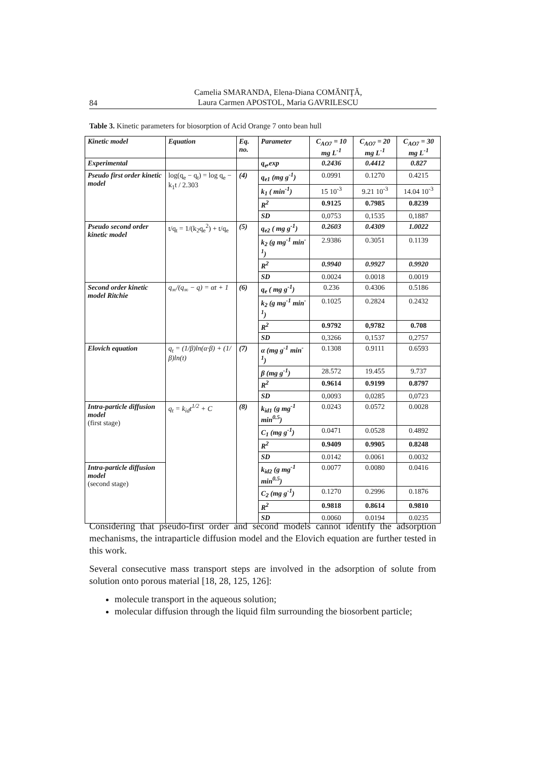Camelia SMARANDA, Elena-Diana COMĂNIŢĂ,
Laura Carmen APOSTOL, Maria GAVRILESCU
84
Table 3. Kinetic parameters for biosorption of Acid Orange 7 onto bean hull
| Kinetic model | Equation | Eq. no. | Parameter | C<sub>AO7</sub> = 10 mg L<sup>-1</sup> | C<sub>AO7</sub> = 20 mg L<sup>-1</sup> | C<sub>AO7</sub> = 30 mg L<sup>-1</sup> |
| --- | --- | --- | --- | --- | --- | --- |
| Experimental | | | q<sub>e</sub>,exp | 0.2436 | 0.4412 | 0.827 |
| Pseudo first order kinetic model | log(q<sub>e</sub> − q<sub>t</sub>) = log q<sub>e</sub> − k<sub>1</sub>t / 2.303 | (4) | q<sub>e1</sub> (mg g<sup>-1</sup>) | 0.0991 | 0.1270 | 0.4215 |
| | | | k<sub>1</sub> ( min<sup>-1</sup>) | 15 10<sup>-3</sup> | 9.21 10<sup>-3</sup> | 14.04 10<sup>-3</sup> |
| | | | R<sup>2</sup> | 0.9125 | 0.7985 | 0.8239 |
| | | | SD | 0,0753 | 0,1535 | 0,1887 |
| Pseudo second order kinetic model | t/q<sub>t</sub> = 1/(k<sub>2</sub>q<sub>e</sub><sup>2</sup>) + t/q<sub>e</sub> | (5) | q<sub>e2</sub> ( mg g<sup>-1</sup>) | 0.2603 | 0.4309 | 1.0022 |
| | | | k<sub>2</sub> (g mg<sup>-1</sup> min<sup>-1</sup>) | 2.9386 | 0.3051 | 0.1139 |
| | | | R<sup>2</sup> | 0.9940 | 0.9927 | 0.9920 |
| | | | SD | 0.0024 | 0.0018 | 0.0019 |
| Second order kinetic model Ritchie | q<sub>∞</sub>/(q<sub>∞</sub> − q) = αt + 1 | (6) | q<sub>e</sub> ( mg g<sup>-1</sup>) | 0.236 | 0.4306 | 0.5186 |
| | | | k<sub>2</sub> (g mg<sup>-1</sup> min<sup>-1</sup>) | 0.1025 | 0.2824 | 0.2432 |
| | | | R<sup>2</sup> | 0.9792 | 0,9782 | 0.708 |
| | | | SD | 0,3266 | 0,1537 | 0,2757 |
| Elovich equation | q<sub>t</sub> = (1/β)ln(α·β) + (1/β)ln(t) | (7) | α (mg g<sup>-1</sup> min<sup>-1</sup>) | 0.1308 | 0.9111 | 0.6593 |
| | | | β (mg g<sup>-1</sup>) | 28.572 | 19.455 | 9.737 |
| | | | R<sup>2</sup> | 0.9614 | 0.9199 | 0.8797 |
| | | | SD | 0,0093 | 0,0285 | 0,0723 |
| Intra-particle diffusion model (first stage) | q<sub>t</sub> = k<sub>id</sub>t<sup>1/2</sup> + C | (8) | k<sub>id1</sub> (g mg<sup>-1</sup> min<sup>0.5</sup>) | 0.0243 | 0.0572 | 0.0028 |
| | | | C<sub>1</sub> (mg g<sup>-1</sup>) | 0.0471 | 0.0528 | 0.4892 |
| | | | R<sup>2</sup> | 0.9409 | 0.9905 | 0.8248 |
| | | | SD | 0.0142 | 0.0061 | 0.0032 |
| Intra-particle diffusion model (second stage) | | | k<sub>id2</sub> (g mg<sup>-1</sup> min<sup>0.5</sup>) | 0.0077 | 0.0080 | 0.0416 |
| | | | C<sub>2</sub> (mg g<sup>-1</sup>) | 0.1270 | 0.2996 | 0.1876 |
| | | | R<sup>2</sup> | 0.9818 | 0.8614 | 0.9810 |
| | | | SD | 0.0060 | 0.0194 | 0.0235 |
Considering that pseudo-first order and second models cannot identify the adsorption mechanisms, the intraparticle diffusion model and the Elovich equation are further tested in this work.
Several consecutive mass transport steps are involved in the adsorption of solute from solution onto porous material [18, 28, 125, 126]:
molecule transport in the aqueous solution;
molecular diffusion through the liquid film surrounding the biosorbent particle;